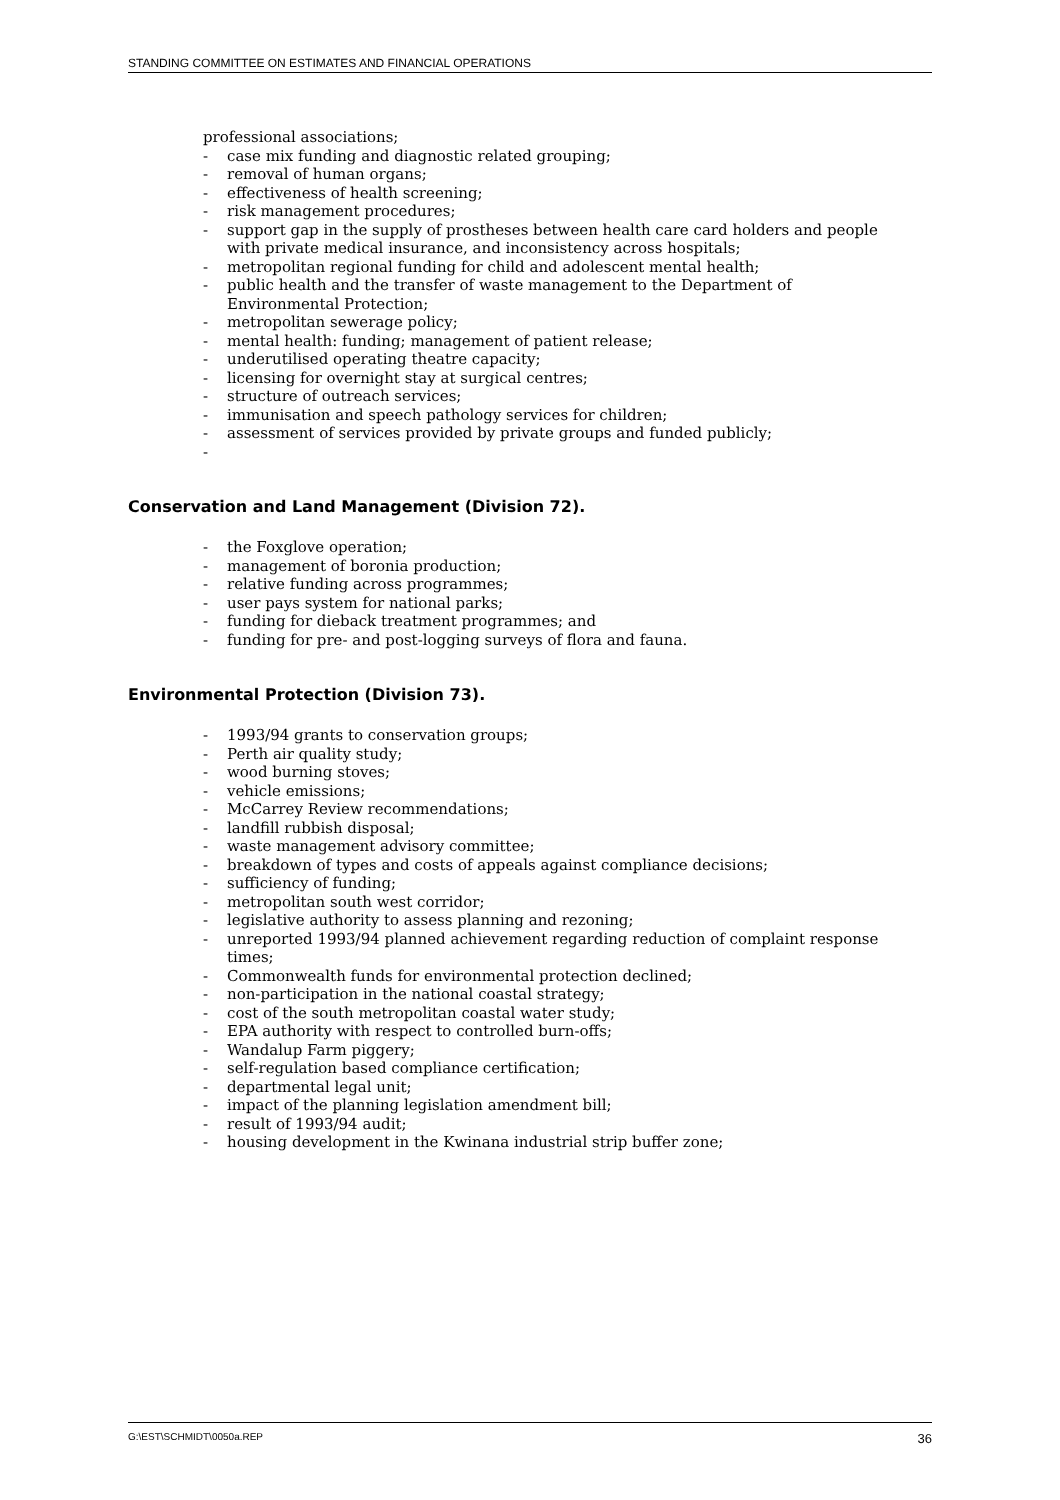STANDING COMMITTEE ON ESTIMATES AND FINANCIAL OPERATIONS
professional associations;
- case mix funding and diagnostic related grouping;
- removal of human organs;
- effectiveness of health screening;
- risk management procedures;
- support gap in the supply of prostheses between health care card holders and people with private medical insurance, and inconsistency across hospitals;
- metropolitan regional funding for child and adolescent mental health;
- public health and the transfer of waste management to the Department of Environmental Protection;
- metropolitan sewerage policy;
- mental health: funding; management of patient release;
- underutilised operating theatre capacity;
- licensing for overnight stay at surgical centres;
- structure of outreach services;
- immunisation and speech pathology services for children;
- assessment of services provided by private groups and funded publicly;
-
Conservation and Land Management (Division 72).
- the Foxglove operation;
- management of boronia production;
- relative funding across programmes;
- user pays system for national parks;
- funding for dieback treatment programmes; and
- funding for pre- and post-logging surveys of flora and fauna.
Environmental Protection (Division 73).
- 1993/94 grants to conservation groups;
- Perth air quality study;
- wood burning stoves;
- vehicle emissions;
- McCarrey Review recommendations;
- landfill rubbish disposal;
- waste management advisory committee;
- breakdown of types and costs of appeals against compliance decisions;
- sufficiency of funding;
- metropolitan south west corridor;
- legislative authority to assess planning and rezoning;
- unreported 1993/94 planned achievement regarding reduction of complaint response times;
- Commonwealth funds for environmental protection declined;
- non-participation in the national coastal strategy;
- cost of the south metropolitan coastal water study;
- EPA authority with respect to controlled burn-offs;
- Wandalup Farm piggery;
- self-regulation based compliance certification;
- departmental legal unit;
- impact of the planning legislation amendment bill;
- result of 1993/94 audit;
- housing development in the Kwinana industrial strip buffer zone;
G:\EST\SCHMIDT\0050a.REP 36